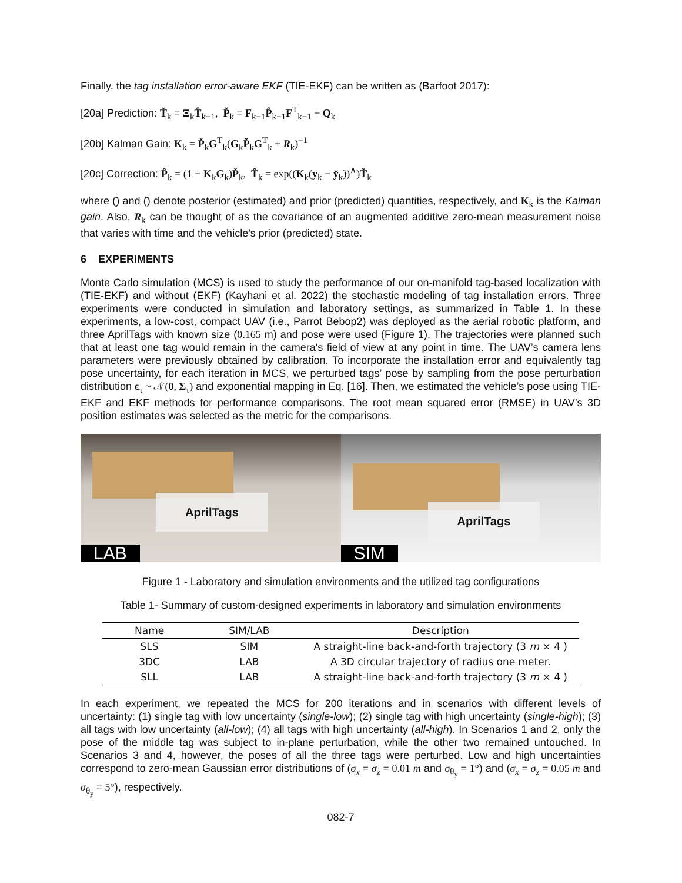Finally, the tag installation error-aware EKF (TIE-EKF) can be written as (Barfoot 2017):
[20a] Prediction: Ť<sub>k</sub> = Ξ<sub>k</sub>T̂<sub>k−1</sub>, P̌<sub>k</sub> = F<sub>k−1</sub>P̂<sub>k−1</sub>F<sup>T</sup><sub>k−1</sub> + Q<sub>k</sub>
[20b] Kalman Gain: K<sub>k</sub> = P̌<sub>k</sub>G<sup>T</sup><sub>k</sub>(G<sub>k</sub>P̌<sub>k</sub>G<sup>T</sup><sub>k</sub> + R<sub>k</sub>)<sup>−1</sup>
[20c] Correction: P̂<sub>k</sub> = (1 − K<sub>k</sub>G<sub>k</sub>)P̌<sub>k</sub>, T̂<sub>k</sub> = exp((K<sub>k</sub>(y<sub>k</sub> − y̌<sub>k</sub>))<sup>∧</sup>)Ť<sub>k</sub>
where (̂) and (̌) denote posterior (estimated) and prior (predicted) quantities, respectively, and K<sub>k</sub> is the Kalman gain. Also, R<sub>k</sub> can be thought of as the covariance of an augmented additive zero-mean measurement noise that varies with time and the vehicle’s prior (predicted) state.
6 EXPERIMENTS
Monte Carlo simulation (MCS) is used to study the performance of our on-manifold tag-based localization with (TIE-EKF) and without (EKF) (Kayhani et al. 2022) the stochastic modeling of tag installation errors. Three experiments were conducted in simulation and laboratory settings, as summarized in Table 1. In these experiments, a low-cost, compact UAV (i.e., Parrot Bebop2) was deployed as the aerial robotic platform, and three AprilTags with known size (0.165 m) and pose were used (Figure 1). The trajectories were planned such that at least one tag would remain in the camera's field of view at any point in time. The UAV’s camera lens parameters were previously obtained by calibration. To incorporate the installation error and equivalently tag pose uncertainty, for each iteration in MCS, we perturbed tags’ pose by sampling from the pose perturbation distribution ϵ<sub>τ</sub> ~ 𝒩(0, Σ<sub>τ</sub>) and exponential mapping in Eq. [16]. Then, we estimated the vehicle’s pose using TIE-EKF and EKF methods for performance comparisons. The root mean squared error (RMSE) in UAV’s 3D position estimates was selected as the metric for the comparisons.
AprilTags
LAB
AprilTags
SIM
Figure 1 - Laboratory and simulation environments and the utilized tag configurations
Table 1- Summary of custom-designed experiments in laboratory and simulation environments
| Name | SIM/LAB | Description |
| --- | --- | --- |
| SLS | SIM | A straight-line back-and-forth trajectory (3 m × 4 ) |
| 3DC | LAB | A 3D circular trajectory of radius one meter. |
| SLL | LAB | A straight-line back-and-forth trajectory (3 m × 4 ) |
In each experiment, we repeated the MCS for 200 iterations and in scenarios with different levels of uncertainty: (1) single tag with low uncertainty (single-low); (2) single tag with high uncertainty (single-high); (3) all tags with low uncertainty (all-low); (4) all tags with high uncertainty (all-high). In Scenarios 1 and 2, only the pose of the middle tag was subject to in-plane perturbation, while the other two remained untouched. In Scenarios 3 and 4, however, the poses of all the three tags were perturbed. Low and high uncertainties correspond to zero-mean Gaussian error distributions of (σ<sub>x</sub> = σ<sub>z</sub> = 0.01 m and σ<sub>θ<sub>y</sub></sub> = 1°) and (σ<sub>x</sub> = σ<sub>z</sub> = 0.05 m and σ<sub>θ<sub>y</sub></sub> = 5°), respectively.
082-7